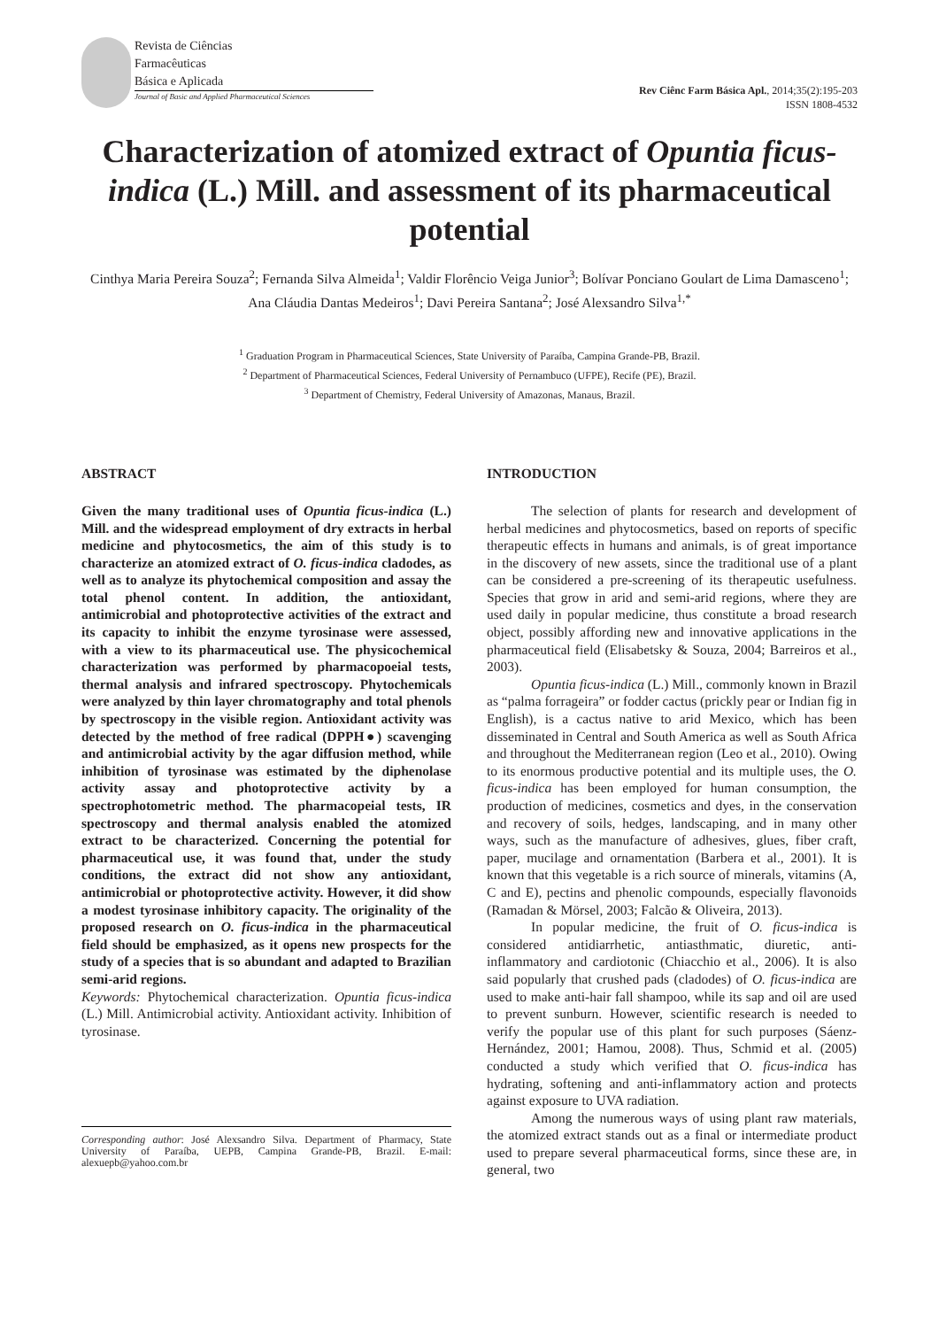Revista de Ciências
Farmacêuticas
Básica e Aplicada
Journal of Basic and Applied Pharmaceutical Sciences
Rev Ciênc Farm Básica Apl., 2014;35(2):195-203
ISSN 1808-4532
Characterization of atomized extract of Opuntia ficus-indica (L.) Mill. and assessment of its pharmaceutical potential
Cinthya Maria Pereira Souza<sup>2</sup>; Fernanda Silva Almeida<sup>1</sup>; Valdir Florêncio Veiga Junior<sup>3</sup>; Bolívar Ponciano Goulart de Lima Damasceno<sup>1</sup>; Ana Cláudia Dantas Medeiros<sup>1</sup>; Davi Pereira Santana<sup>2</sup>; José Alexsandro Silva<sup>1,*</sup>
<sup>1</sup> Graduation Program in Pharmaceutical Sciences, State University of Paraíba, Campina Grande-PB, Brazil.
<sup>2</sup> Department of Pharmaceutical Sciences, Federal University of Pernambuco (UFPE), Recife (PE), Brazil.
<sup>3</sup> Department of Chemistry, Federal University of Amazonas, Manaus, Brazil.
ABSTRACT
Given the many traditional uses of Opuntia ficus-indica (L.) Mill. and the widespread employment of dry extracts in herbal medicine and phytocosmetics, the aim of this study is to characterize an atomized extract of O. ficus-indica cladodes, as well as to analyze its phytochemical composition and assay the total phenol content. In addition, the antioxidant, antimicrobial and photoprotective activities of the extract and its capacity to inhibit the enzyme tyrosinase were assessed, with a view to its pharmaceutical use. The physicochemical characterization was performed by pharmacopoeial tests, thermal analysis and infrared spectroscopy. Phytochemicals were analyzed by thin layer chromatography and total phenols by spectroscopy in the visible region. Antioxidant activity was detected by the method of free radical (DPPH●) scavenging and antimicrobial activity by the agar diffusion method, while inhibition of tyrosinase was estimated by the diphenolase activity assay and photoprotective activity by a spectrophotometric method. The pharmacopeial tests, IR spectroscopy and thermal analysis enabled the atomized extract to be characterized. Concerning the potential for pharmaceutical use, it was found that, under the study conditions, the extract did not show any antioxidant, antimicrobial or photoprotective activity. However, it did show a modest tyrosinase inhibitory capacity. The originality of the proposed research on O. ficus-indica in the pharmaceutical field should be emphasized, as it opens new prospects for the study of a species that is so abundant and adapted to Brazilian semi-arid regions.
Keywords: Phytochemical characterization. Opuntia ficus-indica (L.) Mill. Antimicrobial activity. Antioxidant activity. Inhibition of tyrosinase.
Corresponding author: José Alexsandro Silva. Department of Pharmacy, State University of Paraíba, UEPB, Campina Grande-PB, Brazil. E-mail: alexuepb@yahoo.com.br
INTRODUCTION
The selection of plants for research and development of herbal medicines and phytocosmetics, based on reports of specific therapeutic effects in humans and animals, is of great importance in the discovery of new assets, since the traditional use of a plant can be considered a pre-screening of its therapeutic usefulness. Species that grow in arid and semi-arid regions, where they are used daily in popular medicine, thus constitute a broad research object, possibly affording new and innovative applications in the pharmaceutical field (Elisabetsky & Souza, 2004; Barreiros et al., 2003).
Opuntia ficus-indica (L.) Mill., commonly known in Brazil as “palma forrageira” or fodder cactus (prickly pear or Indian fig in English), is a cactus native to arid Mexico, which has been disseminated in Central and South America as well as South Africa and throughout the Mediterranean region (Leo et al., 2010). Owing to its enormous productive potential and its multiple uses, the O. ficus-indica has been employed for human consumption, the production of medicines, cosmetics and dyes, in the conservation and recovery of soils, hedges, landscaping, and in many other ways, such as the manufacture of adhesives, glues, fiber craft, paper, mucilage and ornamentation (Barbera et al., 2001). It is known that this vegetable is a rich source of minerals, vitamins (A, C and E), pectins and phenolic compounds, especially flavonoids (Ramadan & Mörsel, 2003; Falcão & Oliveira, 2013).
In popular medicine, the fruit of O. ficus-indica is considered antidiarrhetic, antiasthmatic, diuretic, anti-inflammatory and cardiotonic (Chiacchio et al., 2006). It is also said popularly that crushed pads (cladodes) of O. ficus-indica are used to make anti-hair fall shampoo, while its sap and oil are used to prevent sunburn. However, scientific research is needed to verify the popular use of this plant for such purposes (Sáenz-Hernández, 2001; Hamou, 2008). Thus, Schmid et al. (2005) conducted a study which verified that O. ficus-indica has hydrating, softening and anti-inflammatory action and protects against exposure to UVA radiation.
Among the numerous ways of using plant raw materials, the atomized extract stands out as a final or intermediate product used to prepare several pharmaceutical forms, since these are, in general, two